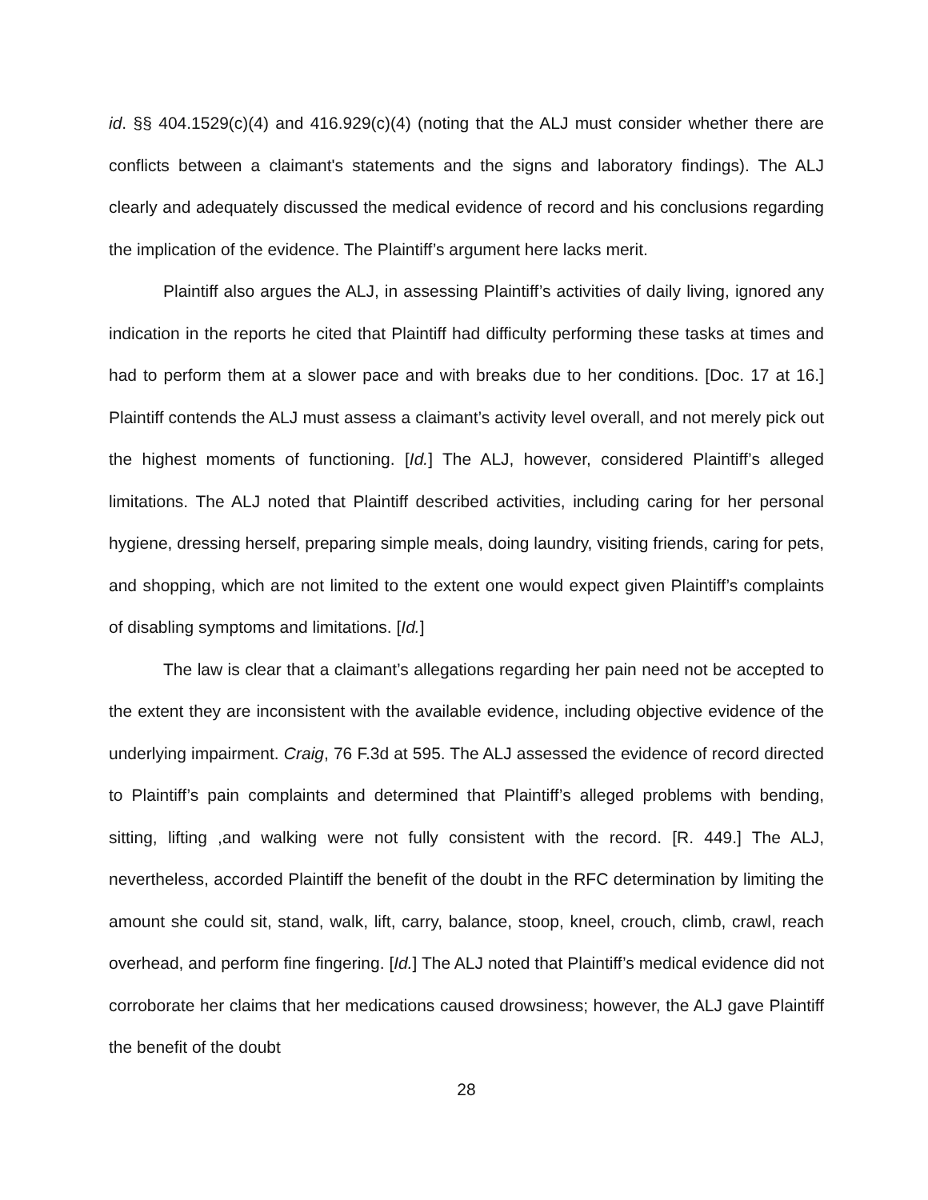id. §§ 404.1529(c)(4) and 416.929(c)(4) (noting that the ALJ must consider whether there are conflicts between a claimant's statements and the signs and laboratory findings). The ALJ clearly and adequately discussed the medical evidence of record and his conclusions regarding the implication of the evidence. The Plaintiff’s argument here lacks merit.
Plaintiff also argues the ALJ, in assessing Plaintiff’s activities of daily living, ignored any indication in the reports he cited that Plaintiff had difficulty performing these tasks at times and had to perform them at a slower pace and with breaks due to her conditions. [Doc. 17 at 16.] Plaintiff contends the ALJ must assess a claimant’s activity level overall, and not merely pick out the highest moments of functioning. [Id.] The ALJ, however, considered Plaintiff’s alleged limitations. The ALJ noted that Plaintiff described activities, including caring for her personal hygiene, dressing herself, preparing simple meals, doing laundry, visiting friends, caring for pets, and shopping, which are not limited to the extent one would expect given Plaintiff’s complaints of disabling symptoms and limitations. [Id.]
The law is clear that a claimant’s allegations regarding her pain need not be accepted to the extent they are inconsistent with the available evidence, including objective evidence of the underlying impairment. Craig, 76 F.3d at 595. The ALJ assessed the evidence of record directed to Plaintiff’s pain complaints and determined that Plaintiff’s alleged problems with bending, sitting, lifting ,and walking were not fully consistent with the record. [R. 449.] The ALJ, nevertheless, accorded Plaintiff the benefit of the doubt in the RFC determination by limiting the amount she could sit, stand, walk, lift, carry, balance, stoop, kneel, crouch, climb, crawl, reach overhead, and perform fine fingering. [Id.] The ALJ noted that Plaintiff’s medical evidence did not corroborate her claims that her medications caused drowsiness; however, the ALJ gave Plaintiff the benefit of the doubt
28